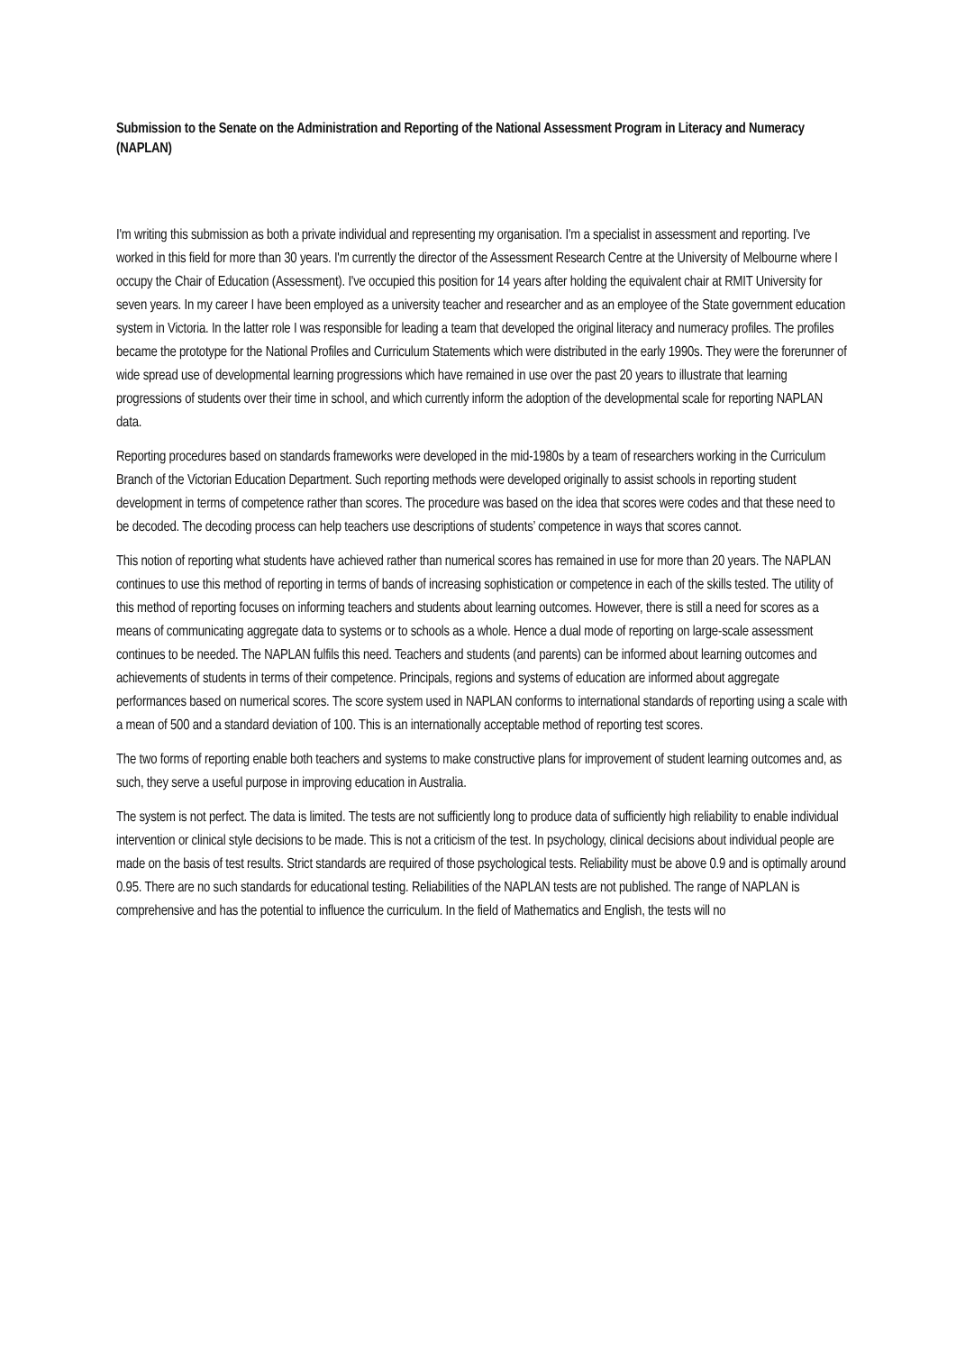Submission to the Senate on the Administration and Reporting of the National Assessment Program in Literacy and Numeracy (NAPLAN)
I'm writing this submission as both a private individual and representing my organisation. I'm a specialist in assessment and reporting. I've worked in this field for more than 30 years. I'm currently the director of the Assessment Research Centre at the University of Melbourne where I occupy the Chair of Education (Assessment). I've occupied this position for 14 years after holding the equivalent chair at RMIT University for seven years. In my career I have been employed as a university teacher and researcher and as an employee of the State government education system in Victoria. In the latter role I was responsible for leading a team that developed the original literacy and numeracy profiles. The profiles became the prototype for the National Profiles and Curriculum Statements which were distributed in the early 1990s. They were the forerunner of wide spread use of developmental learning progressions which have remained in use over the past 20 years to illustrate that learning progressions of students over their time in school, and which currently inform the adoption of the developmental scale for reporting NAPLAN data.
Reporting procedures based on standards frameworks were developed in the mid-1980s by a team of researchers working in the Curriculum Branch of the Victorian Education Department. Such reporting methods were developed originally to assist schools in reporting student development in terms of competence rather than scores. The procedure was based on the idea that scores were codes and that these need to be decoded. The decoding process can help teachers use descriptions of students’ competence in ways that scores cannot.
This notion of reporting what students have achieved rather than numerical scores has remained in use for more than 20 years. The NAPLAN continues to use this method of reporting in terms of bands of increasing sophistication or competence in each of the skills tested. The utility of this method of reporting focuses on informing teachers and students about learning outcomes. However, there is still a need for scores as a means of communicating aggregate data to systems or to schools as a whole. Hence a dual mode of reporting on large-scale assessment continues to be needed. The NAPLAN fulfils this need. Teachers and students (and parents) can be informed about learning outcomes and achievements of students in terms of their competence. Principals, regions and systems of education are informed about aggregate performances based on numerical scores. The score system used in NAPLAN conforms to international standards of reporting using a scale with a mean of 500 and a standard deviation of 100. This is an internationally acceptable method of reporting test scores.
The two forms of reporting enable both teachers and systems to make constructive plans for improvement of student learning outcomes and, as such, they serve a useful purpose in improving education in Australia.
The system is not perfect. The data is limited. The tests are not sufficiently long to produce data of sufficiently high reliability to enable individual intervention or clinical style decisions to be made. This is not a criticism of the test. In psychology, clinical decisions about individual people are made on the basis of test results. Strict standards are required of those psychological tests. Reliability must be above 0.9 and is optimally around 0.95. There are no such standards for educational testing. Reliabilities of the NAPLAN tests are not published. The range of NAPLAN is comprehensive and has the potential to influence the curriculum. In the field of Mathematics and English, the tests will no